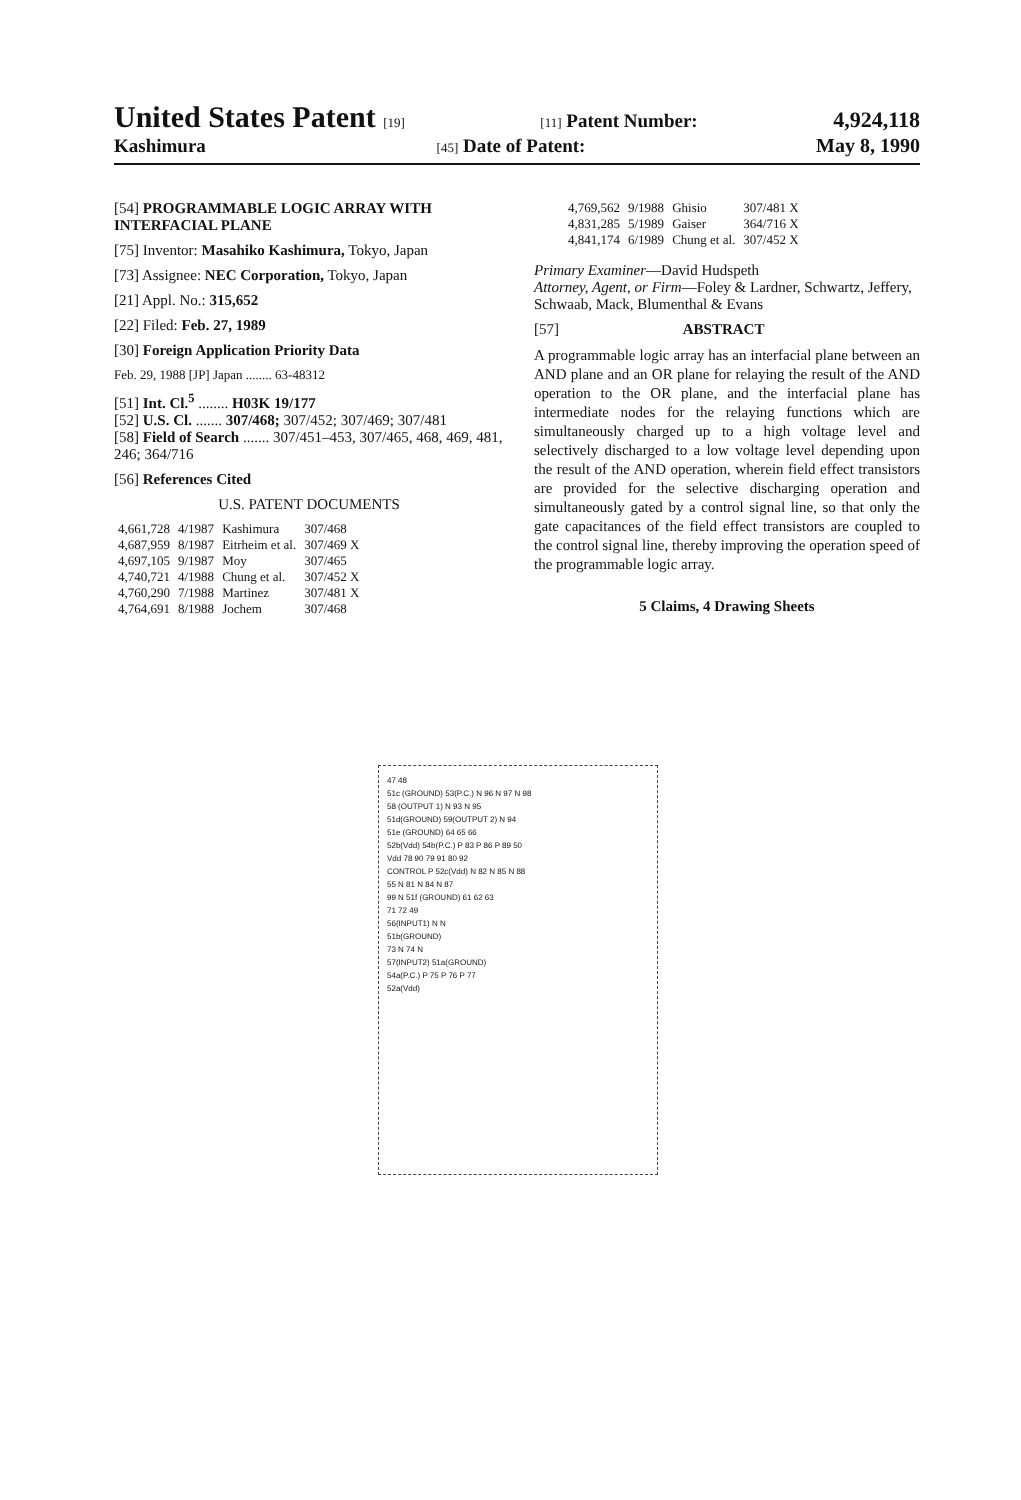United States Patent [19] [11] Patent Number: 4,924,118
Kashimura [45] Date of Patent: May 8, 1990
[54] PROGRAMMABLE LOGIC ARRAY WITH INTERFACIAL PLANE
[75] Inventor: Masahiko Kashimura, Tokyo, Japan
[73] Assignee: NEC Corporation, Tokyo, Japan
[21] Appl. No.: 315,652
[22] Filed: Feb. 27, 1989
[30] Foreign Application Priority Data
Feb. 29, 1988 [JP] Japan ........ 63-48312
[51] Int. Cl.<sup>5</sup> ........ H03K 19/177
[52] U.S. Cl. ....... 307/468; 307/452; 307/469; 307/481
[58] Field of Search ....... 307/451–453, 307/465, 468, 469, 481, 246; 364/716
[56] References Cited
U.S. PATENT DOCUMENTS
| 4,661,728 | 4/1987 | Kashimura | 307/468 |
| 4,687,959 | 8/1987 | Eitrheim et al. | 307/469 X |
| 4,697,105 | 9/1987 | Moy | 307/465 |
| 4,740,721 | 4/1988 | Chung et al. | 307/452 X |
| 4,760,290 | 7/1988 | Martinez | 307/481 X |
| 4,764,691 | 8/1988 | Jochem | 307/468 |
| 4,769,562 | 9/1988 | Ghisio | 307/481 X |
| 4,831,285 | 5/1989 | Gaiser | 364/716 X |
| 4,841,174 | 6/1989 | Chung et al. | 307/452 X |
Primary Examiner—David Hudspeth
Attorney, Agent, or Firm—Foley & Lardner, Schwartz, Jeffery, Schwaab, Mack, Blumenthal & Evans
[57] ABSTRACT
A programmable logic array has an interfacial plane between an AND plane and an OR plane for relaying the result of the AND operation to the OR plane, and the interfacial plane has intermediate nodes for the relaying functions which are simultaneously charged up to a high voltage level and selectively discharged to a low voltage level depending upon the result of the AND operation, wherein field effect transistors are provided for the selective discharging operation and simultaneously gated by a control signal line, so that only the gate capacitances of the field effect transistors are coupled to the control signal line, thereby improving the operation speed of the programmable logic array.
5 Claims, 4 Drawing Sheets
47 48
51c (GROUND) 53(P.C.) N 96 N 97 N 98
58 (OUTPUT 1) N 93 N 95
51d(GROUND) 59(OUTPUT 2) N 94
51e (GROUND) 64 65 66
52b(Vdd) 54b(P.C.) P 83 P 86 P 89 50
Vdd 78 90 79 91 80 92
CONTROL P 52c(Vdd) N 82 N 85 N 88
55 N 81 N 84 N 87
99 N 51f (GROUND) 61 62 63
71 72 49
56(INPUT1) N N
51b(GROUND)
73 N 74 N
57(INPUT2) 51a(GROUND)
54a(P.C.) P 75 P 76 P 77
52a(Vdd)